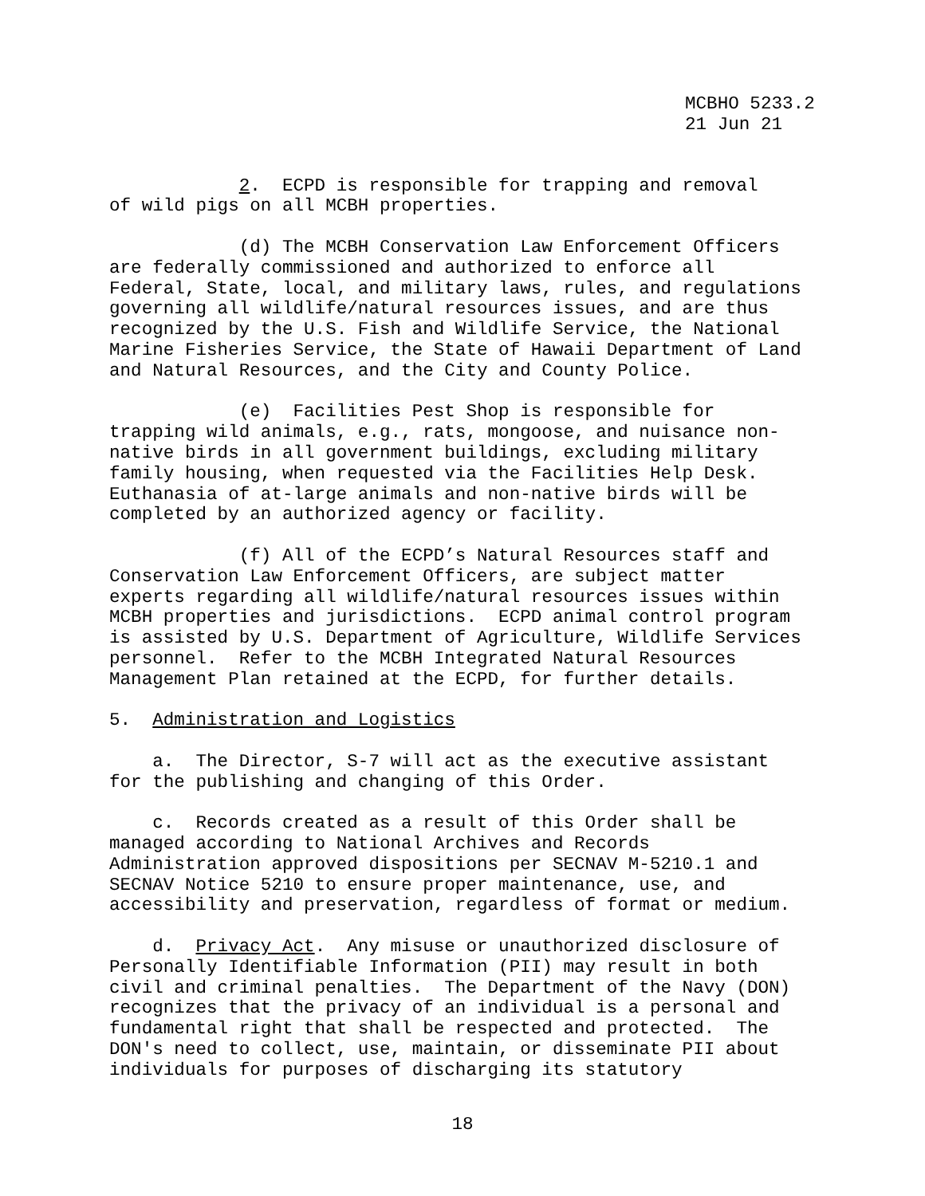MCBHO 5233.2 21 Jun 21
2. ECPD is responsible for trapping and removal of wild pigs on all MCBH properties.
(d) The MCBH Conservation Law Enforcement Officers are federally commissioned and authorized to enforce all Federal, State, local, and military laws, rules, and regulations governing all wildlife/natural resources issues, and are thus recognized by the U.S. Fish and Wildlife Service, the National Marine Fisheries Service, the State of Hawaii Department of Land and Natural Resources, and the City and County Police.
(e) Facilities Pest Shop is responsible for trapping wild animals, e.g., rats, mongoose, and nuisance non- native birds in all government buildings, excluding military family housing, when requested via the Facilities Help Desk. Euthanasia of at-large animals and non-native birds will be completed by an authorized agency or facility.
(f) All of the ECPD’s Natural Resources staff and Conservation Law Enforcement Officers, are subject matter experts regarding all wildlife/natural resources issues within MCBH properties and jurisdictions. ECPD animal control program is assisted by U.S. Department of Agriculture, Wildlife Services personnel. Refer to the MCBH Integrated Natural Resources Management Plan retained at the ECPD, for further details.
5. Administration and Logistics
a. The Director, S-7 will act as the executive assistant for the publishing and changing of this Order.
c. Records created as a result of this Order shall be managed according to National Archives and Records Administration approved dispositions per SECNAV M-5210.1 and SECNAV Notice 5210 to ensure proper maintenance, use, and accessibility and preservation, regardless of format or medium.
d. Privacy Act. Any misuse or unauthorized disclosure of Personally Identifiable Information (PII) may result in both civil and criminal penalties. The Department of the Navy (DON) recognizes that the privacy of an individual is a personal and fundamental right that shall be respected and protected. The DON's need to collect, use, maintain, or disseminate PII about individuals for purposes of discharging its statutory
18